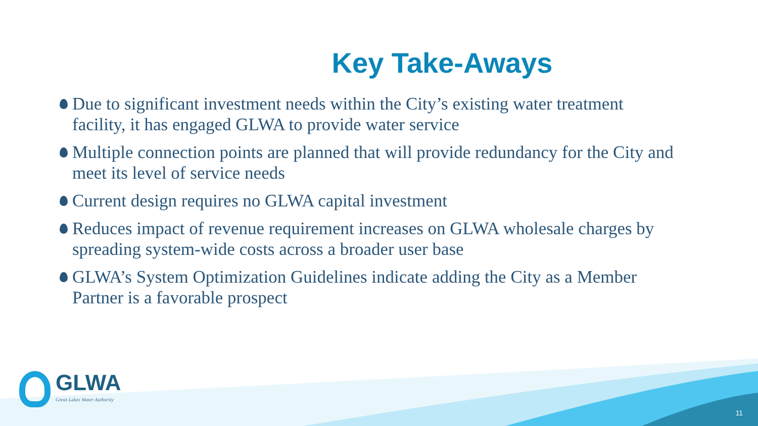Key Take-Aways
Due to significant investment needs within the City’s existing water treatment facility, it has engaged GLWA to provide water service
Multiple connection points are planned that will provide redundancy for the City and meet its level of service needs
Current design requires no GLWA capital investment
Reduces impact of revenue requirement increases on GLWA wholesale charges by spreading system-wide costs across a broader user base
GLWA’s System Optimization Guidelines indicate adding the City as a Member Partner is a favorable prospect
GLWA
Great Lakes Water Authority
11